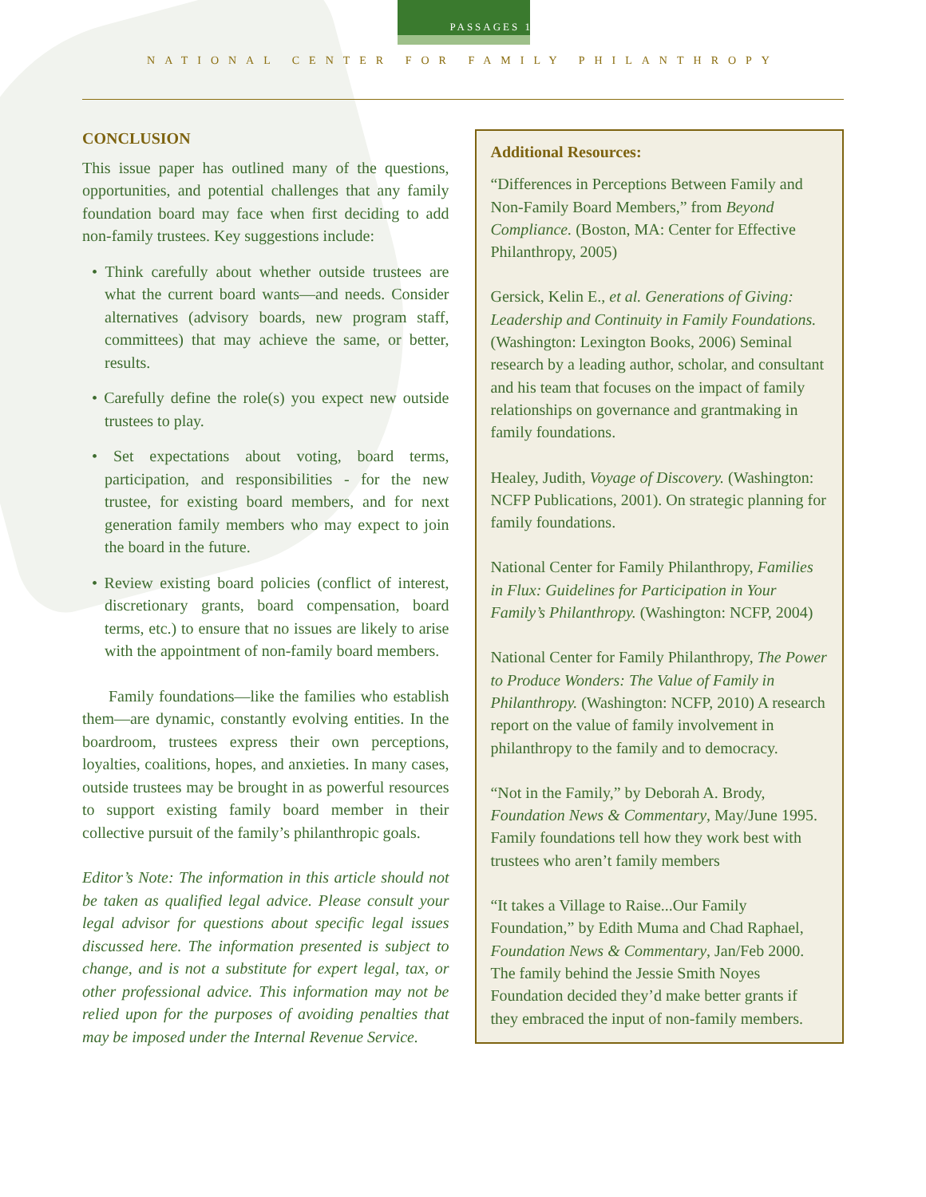PASSAGES 12
NATIONAL CENTER FOR FAMILY PHILANTHROPY
CONCLUSION
This issue paper has outlined many of the questions, opportunities, and potential challenges that any family foundation board may face when first deciding to add non-family trustees. Key suggestions include:
• Think carefully about whether outside trustees are what the current board wants—and needs. Consider alternatives (advisory boards, new program staff, committees) that may achieve the same, or better, results.
• Carefully define the role(s) you expect new outside trustees to play.
• Set expectations about voting, board terms, participation, and responsibilities - for the new trustee, for existing board members, and for next generation family members who may expect to join the board in the future.
• Review existing board policies (conflict of interest, discretionary grants, board compensation, board terms, etc.) to ensure that no issues are likely to arise with the appointment of non-family board members.
Family foundations—like the families who establish them—are dynamic, constantly evolving entities. In the boardroom, trustees express their own perceptions, loyalties, coalitions, hopes, and anxieties. In many cases, outside trustees may be brought in as powerful resources to support existing family board member in their collective pursuit of the family’s philanthropic goals.
Editor’s Note: The information in this article should not be taken as qualified legal advice. Please consult your legal advisor for questions about specific legal issues discussed here. The information presented is subject to change, and is not a substitute for expert legal, tax, or other professional advice. This information may not be relied upon for the purposes of avoiding penalties that may be imposed under the Internal Revenue Service.
Additional Resources:
“Differences in Perceptions Between Family and Non-Family Board Members,” from Beyond Compliance. (Boston, MA: Center for Effective Philanthropy, 2005)
Gersick, Kelin E., et al. Generations of Giving: Leadership and Continuity in Family Foundations. (Washington: Lexington Books, 2006) Seminal research by a leading author, scholar, and consultant and his team that focuses on the impact of family relationships on governance and grantmaking in family foundations.
Healey, Judith, Voyage of Discovery. (Washington: NCFP Publications, 2001). On strategic planning for family foundations.
National Center for Family Philanthropy, Families in Flux: Guidelines for Participation in Your Family’s Philanthropy. (Washington: NCFP, 2004)
National Center for Family Philanthropy, The Power to Produce Wonders: The Value of Family in Philanthropy. (Washington: NCFP, 2010) A research report on the value of family involvement in philanthropy to the family and to democracy.
“Not in the Family,” by Deborah A. Brody, Foundation News & Commentary, May/June 1995. Family foundations tell how they work best with trustees who aren’t family members
“It takes a Village to Raise...Our Family Foundation,” by Edith Muma and Chad Raphael, Foundation News & Commentary, Jan/Feb 2000. The family behind the Jessie Smith Noyes Foundation decided they’d make better grants if they embraced the input of non-family members.